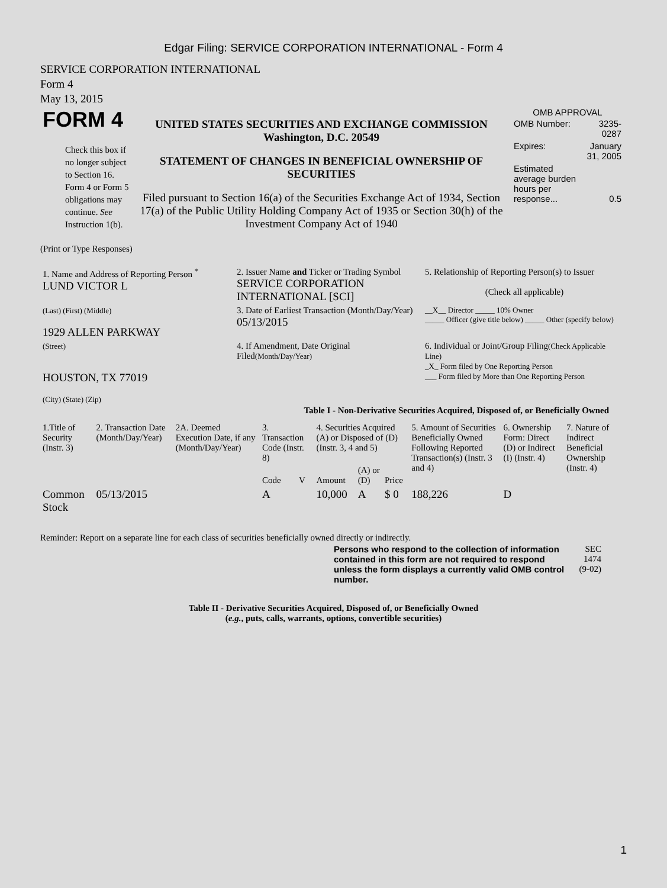Edgar Filing: SERVICE CORPORATION INTERNATIONAL - Form 4
SERVICE CORPORATION INTERNATIONAL
Form 4
May 13, 2015
| FORM 4 Check this box if no longer subject to Section 16. Form 4 or Form 5 obligations may continue. See Instruction 1(b). | UNITED STATES SECURITIES AND EXCHANGE COMMISSION Washington, D.C. 20549 STATEMENT OF CHANGES IN BENEFICIAL OWNERSHIP OF SECURITIES Filed pursuant to Section 16(a) of the Securities Exchange Act of 1934, Section 17(a) of the Public Utility Holding Company Act of 1935 or Section 30(h) of the Investment Company Act of 1940 | OMB APPROVAL / OMB Number: / 3235-0287 / / Expires: / January 31, 2005 / / Estimated average burden hours per response... / 0.5 / |
(Print or Type Responses)
| 1. Name and Address of Reporting Person <sup>*</sup> LUND VICTOR L | 2. Issuer Name and Ticker or Trading Symbol SERVICE CORPORATION INTERNATIONAL [SCI] | 5. Relationship of Reporting Person(s) to Issuer (Check all applicable) |
| (Last) (First) (Middle) 1929 ALLEN PARKWAY | 3. Date of Earliest Transaction (Month/Day/Year) 05/13/2015 | __X__ Director _____ 10% Owner _____ Officer (give title below) _____ Other (specify below) |
| (Street) HOUSTON, TX 77019 (City) (State) (Zip) | 4. If Amendment, Date Original Filed (Month/Day/Year) | 6. Individual or Joint/Group Filing (Check Applicable Line) _X_ Form filed by One Reporting Person ___ Form filed by More than One Reporting Person |
Table I - Non-Derivative Securities Acquired, Disposed of, or Beneficially Owned
| 1.Title of Security (Instr. 3) | 2. Transaction Date (Month/Day/Year) | 2A. Deemed Execution Date, if any (Month/Day/Year) | 3. Transaction Code (Instr. 8) | | 4. Securities Acquired (A) or Disposed of (D) (Instr. 3, 4 and 5) | | | 5. Amount of Securities Beneficially Owned Following Reported Transaction(s) (Instr. 3 and 4) | 6. Ownership Form: Direct (D) or Indirect (I) (Instr. 4) | 7. Nature of Indirect Beneficial Ownership (Instr. 4) |
| --- | --- | --- | --- | --- | --- | --- | --- | --- | --- | --- |
| | | | Code | V | Amount | (A) or (D) | Price | | | |
| Common Stock | 05/13/2015 | | A | | 10,000 | A | $ 0 | 188,226 | D | |
Reminder: Report on a separate line for each class of securities beneficially owned directly or indirectly.
| Persons who respond to the collection of information contained in this form are not required to respond unless the form displays a currently valid OMB control number. | SEC 1474 (9-02) |
Table II - Derivative Securities Acquired, Disposed of, or Beneficially Owned
(e.g., puts, calls, warrants, options, convertible securities)
1